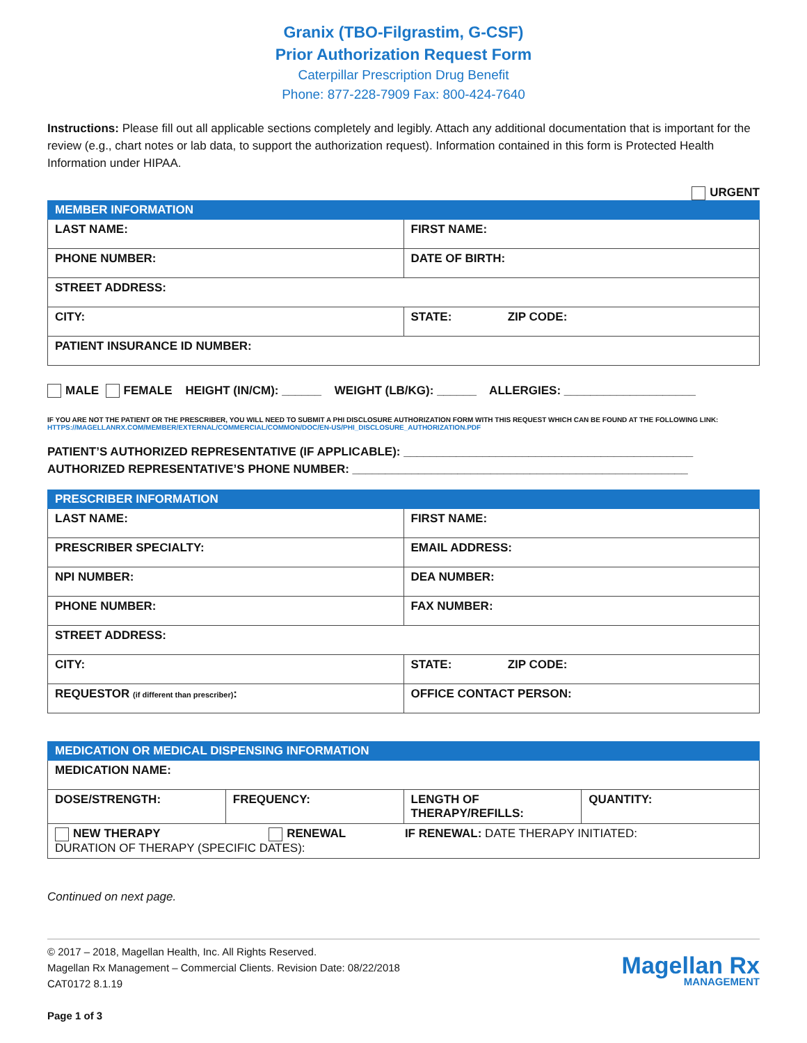Granix (TBO-Filgrastim, G-CSF)
Prior Authorization Request Form
Caterpillar Prescription Drug Benefit
Phone: 877-228-7909 Fax: 800-424-7640
Instructions: Please fill out all applicable sections completely and legibly. Attach any additional documentation that is important for the review (e.g., chart notes or lab data, to support the authorization request). Information contained in this form is Protected Health Information under HIPAA.
URGENT
| MEMBER INFORMATION | |
| --- | --- |
| LAST NAME: | FIRST NAME: |
| PHONE NUMBER: | DATE OF BIRTH: |
| STREET ADDRESS: | |
| CITY: | STATE: ZIP CODE: |
| PATIENT INSURANCE ID NUMBER: | |
MALE FEMALE HEIGHT (IN/CM): ______ WEIGHT (LB/KG): ______ ALLERGIES: ____________________
IF YOU ARE NOT THE PATIENT OR THE PRESCRIBER, YOU WILL NEED TO SUBMIT A PHI DISCLOSURE AUTHORIZATION FORM WITH THIS REQUEST WHICH CAN BE FOUND AT THE FOLLOWING LINK: HTTPS://MAGELLANRX.COM/MEMBER/EXTERNAL/COMMERCIAL/COMMON/DOC/EN-US/PHI_DISCLOSURE_AUTHORIZATION.PDF
PATIENT’S AUTHORIZED REPRESENTATIVE (IF APPLICABLE): ____________________________________________
AUTHORIZED REPRESENTATIVE’S PHONE NUMBER: ___________________________________________________
| PRESCRIBER INFORMATION | |
| --- | --- |
| LAST NAME: | FIRST NAME: |
| PRESCRIBER SPECIALTY: | EMAIL ADDRESS: |
| NPI NUMBER: | DEA NUMBER: |
| PHONE NUMBER: | FAX NUMBER: |
| STREET ADDRESS: | |
| CITY: | STATE: ZIP CODE: |
| REQUESTOR (if different than prescriber) : | OFFICE CONTACT PERSON: |
| MEDICATION OR MEDICAL DISPENSING INFORMATION | | | |
| --- | --- | --- | --- |
| MEDICATION NAME: | | | |
| DOSE/STRENGTH: | FREQUENCY: | LENGTH OF THERAPY/REFILLS: | QUANTITY: |
| NEW THERAPY RENEWAL IF RENEWAL: DATE THERAPY INITIATED: DURATION OF THERAPY (SPECIFIC DATES): | | | |
Continued on next page.
© 2017 – 2018, Magellan Health, Inc. All Rights Reserved.
Magellan Rx Management – Commercial Clients. Revision Date: 08/22/2018
CAT0172 8.1.19
Page 1 of 3
Magellan Rx
MANAGEMENT